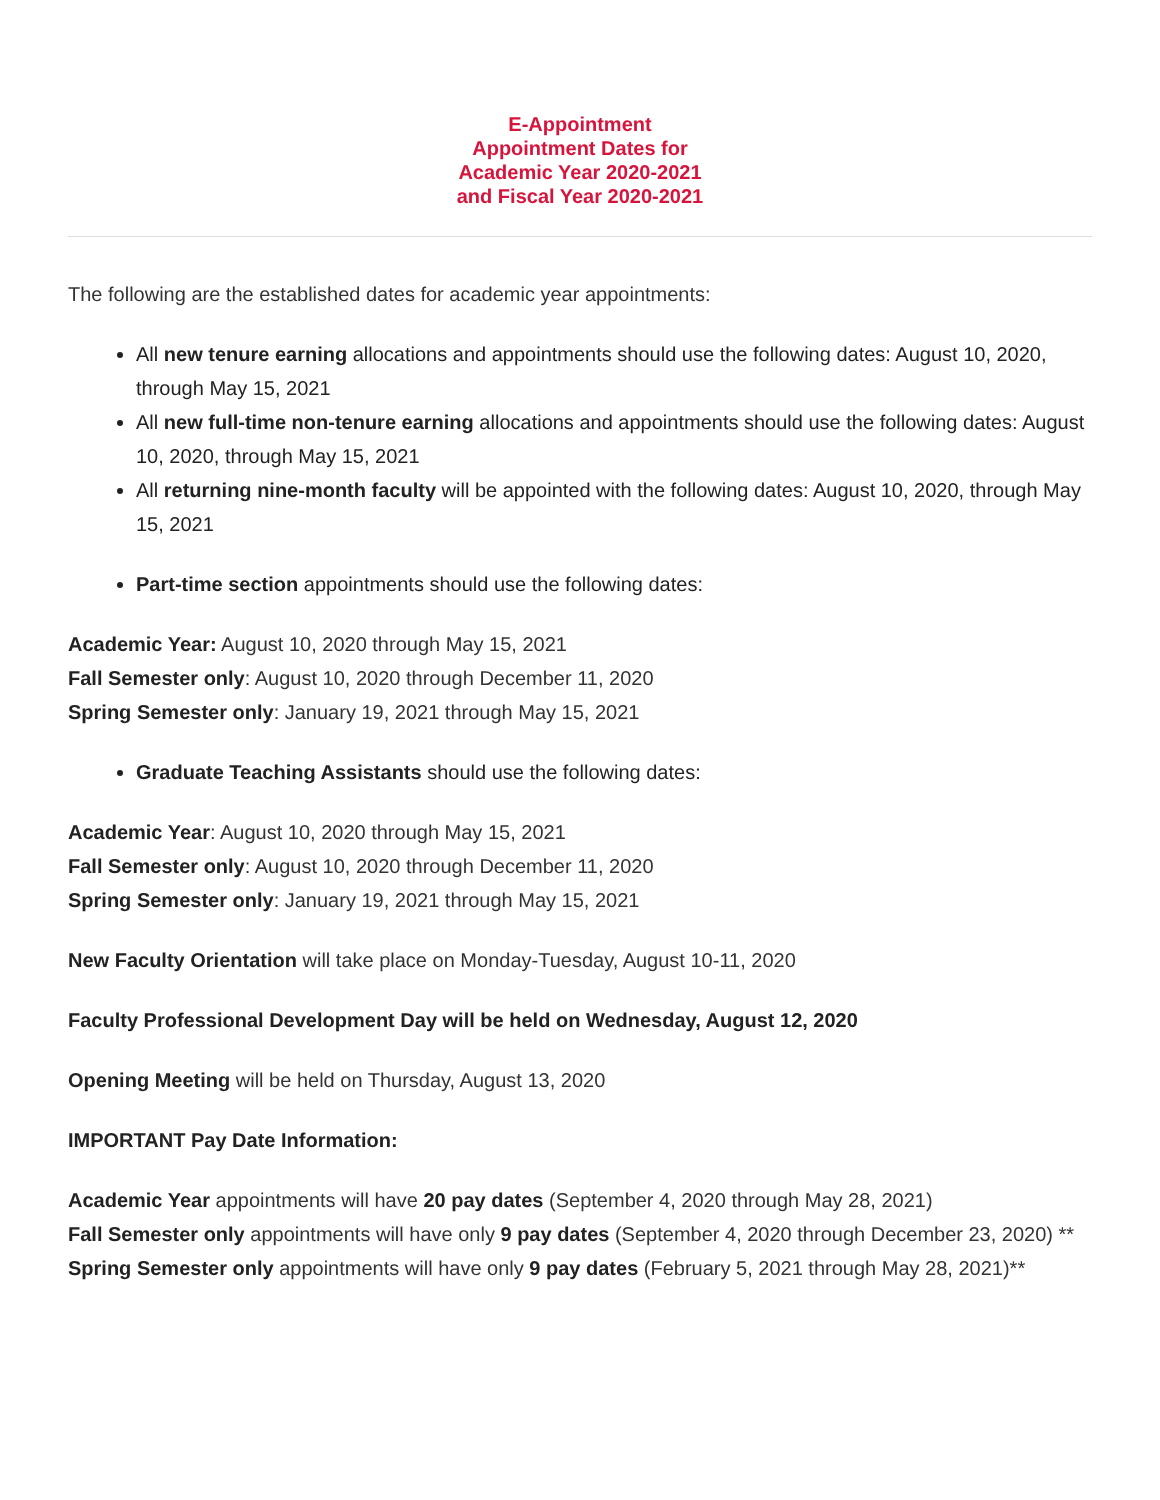E-Appointment
Appointment Dates for
Academic Year 2020-2021
and Fiscal Year 2020-2021
The following are the established dates for academic year appointments:
All new tenure earning allocations and appointments should use the following dates: August 10, 2020, through May 15, 2021
All new full-time non-tenure earning allocations and appointments should use the following dates: August 10, 2020, through May 15, 2021
All returning nine-month faculty will be appointed with the following dates: August 10, 2020, through May 15, 2021
Part-time section appointments should use the following dates:
Academic Year: August 10, 2020 through May 15, 2021
Fall Semester only: August 10, 2020 through December 11, 2020
Spring Semester only: January 19, 2021 through May 15, 2021
Graduate Teaching Assistants should use the following dates:
Academic Year: August 10, 2020 through May 15, 2021
Fall Semester only: August 10, 2020 through December 11, 2020
Spring Semester only: January 19, 2021 through May 15, 2021
New Faculty Orientation will take place on Monday-Tuesday, August 10-11, 2020
Faculty Professional Development Day will be held on Wednesday, August 12, 2020
Opening Meeting will be held on Thursday, August 13, 2020
IMPORTANT Pay Date Information:
Academic Year appointments will have 20 pay dates (September 4, 2020 through May 28, 2021)
Fall Semester only appointments will have only 9 pay dates (September 4, 2020 through December 23, 2020) **
Spring Semester only appointments will have only 9 pay dates (February 5, 2021 through May 28, 2021)**